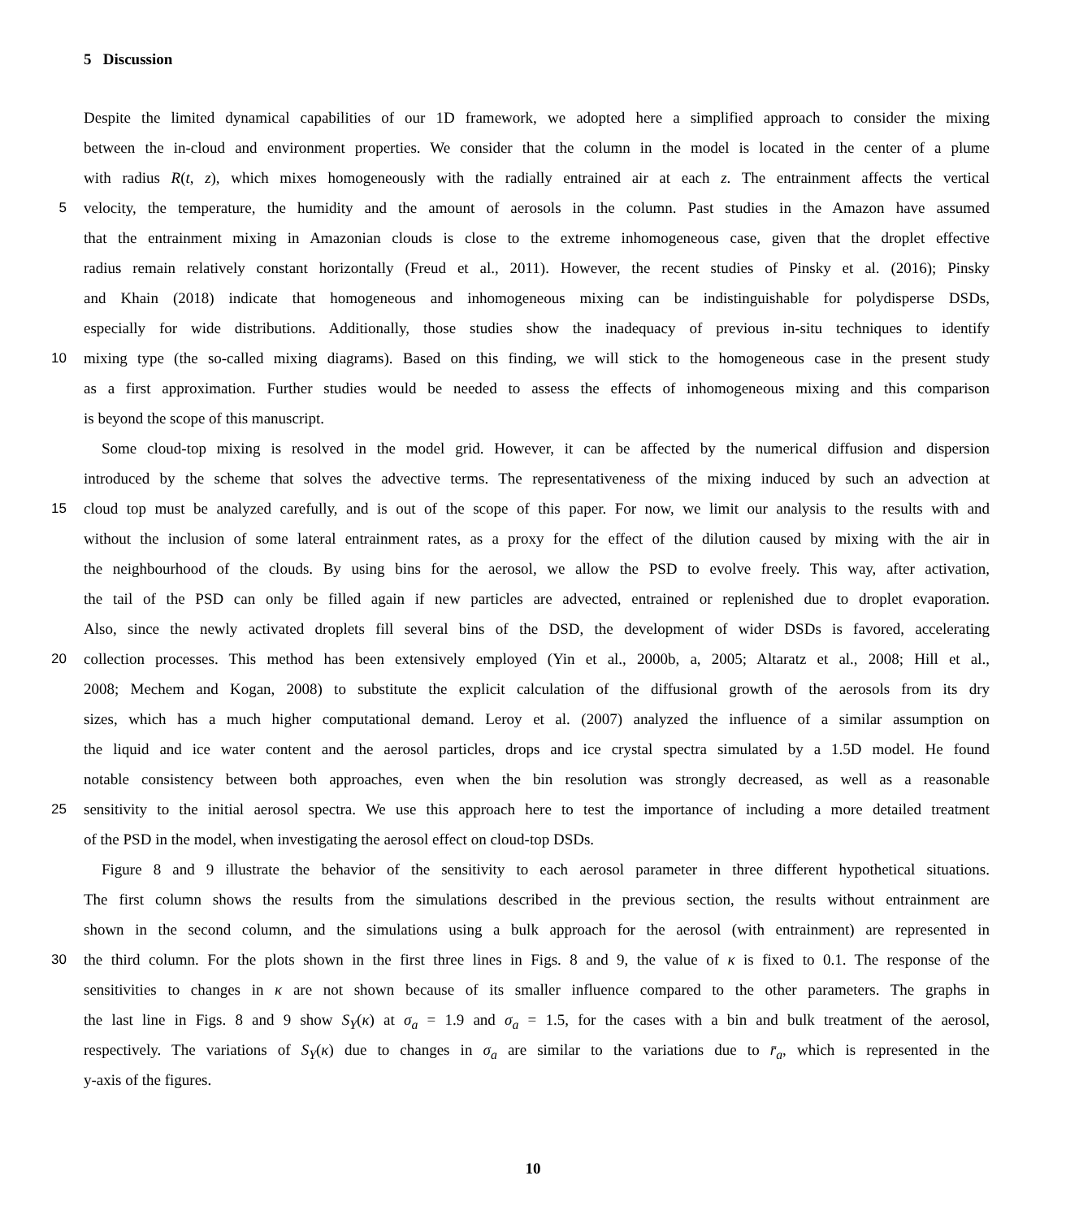5 Discussion
Despite the limited dynamical capabilities of our 1D framework, we adopted here a simplified approach to consider the mixing
between the in-cloud and environment properties. We consider that the column in the model is located in the center of a plume
with radius R(t, z), which mixes homogeneously with the radially entrained air at each z. The entrainment affects the vertical
5 velocity, the temperature, the humidity and the amount of aerosols in the column. Past studies in the Amazon have assumed
that the entrainment mixing in Amazonian clouds is close to the extreme inhomogeneous case, given that the droplet effective
radius remain relatively constant horizontally (Freud et al., 2011). However, the recent studies of Pinsky et al. (2016); Pinsky
and Khain (2018) indicate that homogeneous and inhomogeneous mixing can be indistinguishable for polydisperse DSDs,
especially for wide distributions. Additionally, those studies show the inadequacy of previous in-situ techniques to identify
10 mixing type (the so-called mixing diagrams). Based on this finding, we will stick to the homogeneous case in the present study
as a first approximation. Further studies would be needed to assess the effects of inhomogeneous mixing and this comparison
is beyond the scope of this manuscript.
Some cloud-top mixing is resolved in the model grid. However, it can be affected by the numerical diffusion and dispersion
introduced by the scheme that solves the advective terms. The representativeness of the mixing induced by such an advection at
15 cloud top must be analyzed carefully, and is out of the scope of this paper. For now, we limit our analysis to the results with and
without the inclusion of some lateral entrainment rates, as a proxy for the effect of the dilution caused by mixing with the air in
the neighbourhood of the clouds. By using bins for the aerosol, we allow the PSD to evolve freely. This way, after activation,
the tail of the PSD can only be filled again if new particles are advected, entrained or replenished due to droplet evaporation.
Also, since the newly activated droplets fill several bins of the DSD, the development of wider DSDs is favored, accelerating
20 collection processes. This method has been extensively employed (Yin et al., 2000b, a, 2005; Altaratz et al., 2008; Hill et al.,
2008; Mechem and Kogan, 2008) to substitute the explicit calculation of the diffusional growth of the aerosols from its dry
sizes, which has a much higher computational demand. Leroy et al. (2007) analyzed the influence of a similar assumption on
the liquid and ice water content and the aerosol particles, drops and ice crystal spectra simulated by a 1.5D model. He found
notable consistency between both approaches, even when the bin resolution was strongly decreased, as well as a reasonable
25 sensitivity to the initial aerosol spectra. We use this approach here to test the importance of including a more detailed treatment
of the PSD in the model, when investigating the aerosol effect on cloud-top DSDs.
Figure 8 and 9 illustrate the behavior of the sensitivity to each aerosol parameter in three different hypothetical situations.
The first column shows the results from the simulations described in the previous section, the results without entrainment are
shown in the second column, and the simulations using a bulk approach for the aerosol (with entrainment) are represented in
30 the third column. For the plots shown in the first three lines in Figs. 8 and 9, the value of κ is fixed to 0.1. The response of the
sensitivities to changes in κ are not shown because of its smaller influence compared to the other parameters. The graphs in
the last line in Figs. 8 and 9 show S<sub>Y</sub>(κ) at σ<sub>a</sub> = 1.9 and σ<sub>a</sub> = 1.5, for the cases with a bin and bulk treatment of the aerosol,
respectively. The variations of S<sub>Y</sub>(κ) due to changes in σ<sub>a</sub> are similar to the variations due to r̄<sub>a</sub>, which is represented in the
y-axis of the figures.
10